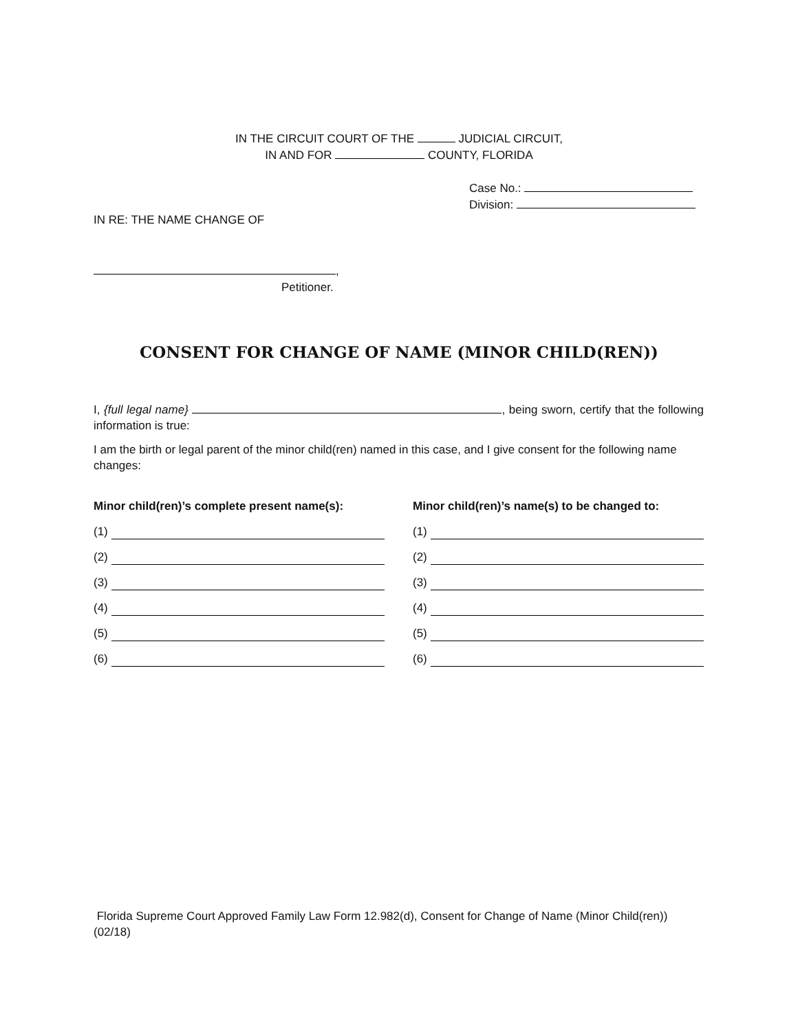IN THE CIRCUIT COURT OF THE JUDICIAL CIRCUIT,
IN AND FOR COUNTY, FLORIDA
Case No.:
Division:
IN RE: THE NAME CHANGE OF
,
Petitioner.
CONSENT FOR CHANGE OF NAME (MINOR CHILD(REN))
I, {full legal name} , being sworn, certify that the following information is true:
I am the birth or legal parent of the minor child(ren) named in this case, and I give consent for the following name changes:
Minor child(ren)’s complete present name(s):
(1)
(2)
(3)
(4)
(5)
(6)
Minor child(ren)’s name(s) to be changed to:
(1)
(2)
(3)
(4)
(5)
(6)
Florida Supreme Court Approved Family Law Form 12.982(d), Consent for Change of Name (Minor Child(ren)) (02/18)